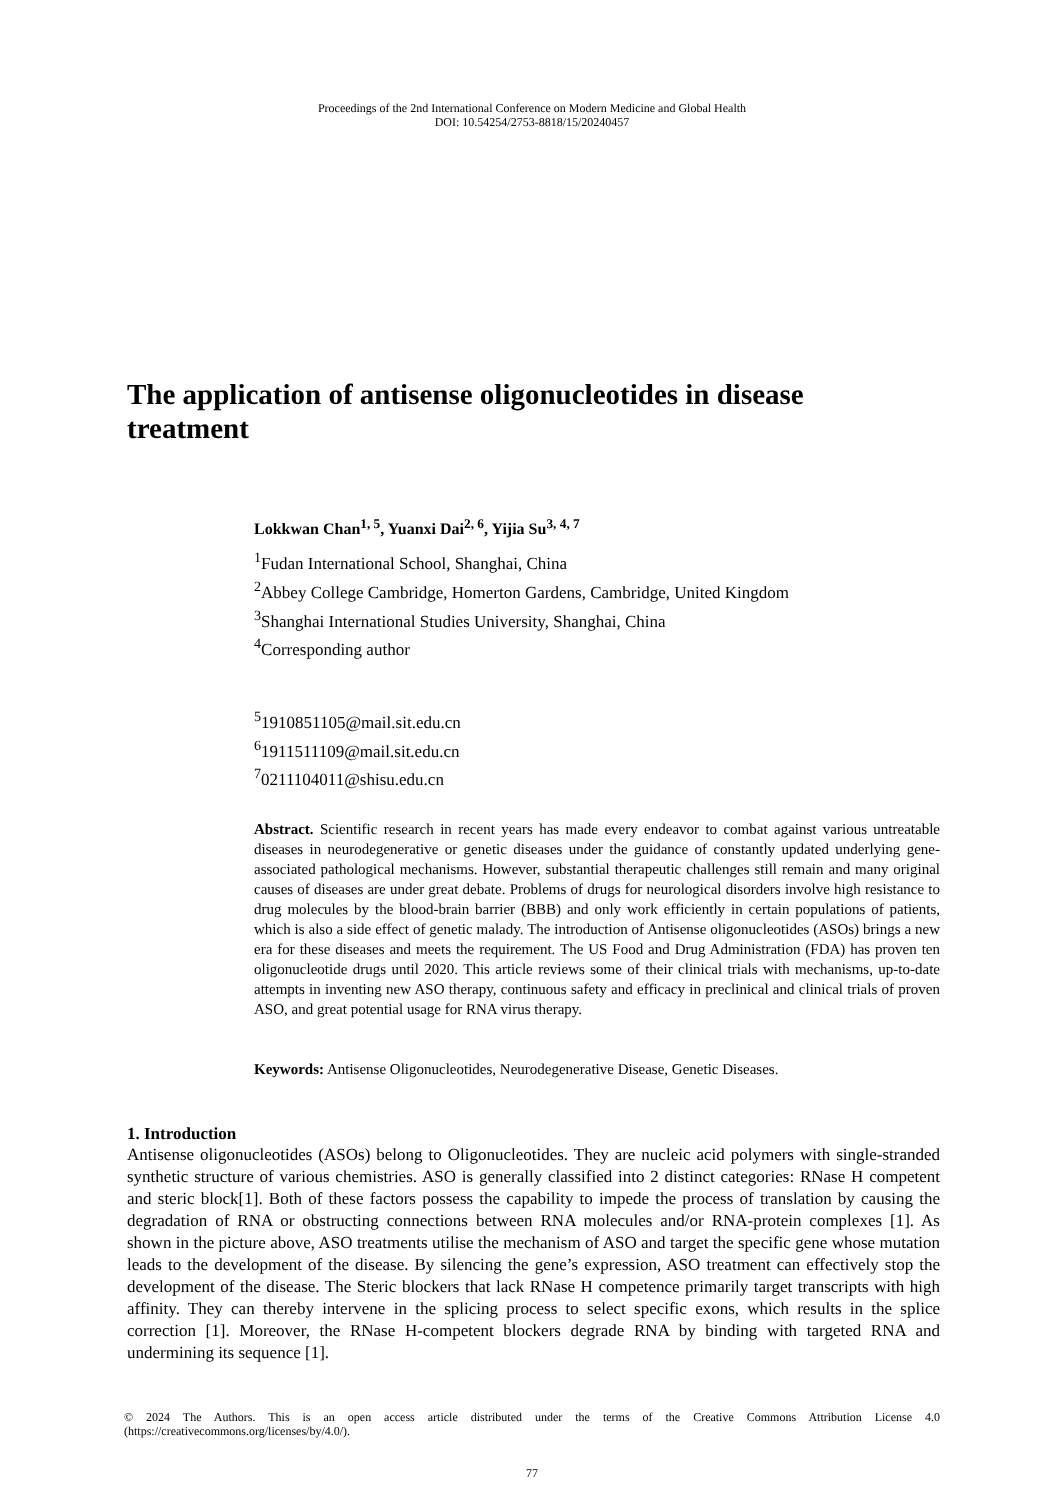Proceedings of the 2nd International Conference on Modern Medicine and Global Health
DOI: 10.54254/2753-8818/15/20240457
The application of antisense oligonucleotides in disease treatment
Lokkwan Chan<sup>1, 5</sup>, Yuanxi Dai<sup>2, 6</sup>, Yijia Su<sup>3, 4, 7</sup>
<sup>1</sup> Fudan International School, Shanghai, China
<sup>2</sup> Abbey College Cambridge, Homerton Gardens, Cambridge, United Kingdom
<sup>3</sup> Shanghai International Studies University, Shanghai, China
<sup>4</sup> Corresponding author
<sup>5</sup> 1910851105@mail.sit.edu.cn
<sup>6</sup> 1911511109@mail.sit.edu.cn
<sup>7</sup> 0211104011@shisu.edu.cn
Abstract. Scientific research in recent years has made every endeavor to combat against various untreatable diseases in neurodegenerative or genetic diseases under the guidance of constantly updated underlying gene-associated pathological mechanisms. However, substantial therapeutic challenges still remain and many original causes of diseases are under great debate. Problems of drugs for neurological disorders involve high resistance to drug molecules by the blood-brain barrier (BBB) and only work efficiently in certain populations of patients, which is also a side effect of genetic malady. The introduction of Antisense oligonucleotides (ASOs) brings a new era for these diseases and meets the requirement. The US Food and Drug Administration (FDA) has proven ten oligonucleotide drugs until 2020. This article reviews some of their clinical trials with mechanisms, up-to-date attempts in inventing new ASO therapy, continuous safety and efficacy in preclinical and clinical trials of proven ASO, and great potential usage for RNA virus therapy.
Keywords: Antisense Oligonucleotides, Neurodegenerative Disease, Genetic Diseases.
1. Introduction
Antisense oligonucleotides (ASOs) belong to Oligonucleotides. They are nucleic acid polymers with single-stranded synthetic structure of various chemistries. ASO is generally classified into 2 distinct categories: RNase H competent and steric block[1]. Both of these factors possess the capability to impede the process of translation by causing the degradation of RNA or obstructing connections between RNA molecules and/or RNA-protein complexes [1]. As shown in the picture above, ASO treatments utilise the mechanism of ASO and target the specific gene whose mutation leads to the development of the disease. By silencing the gene’s expression, ASO treatment can effectively stop the development of the disease. The Steric blockers that lack RNase H competence primarily target transcripts with high affinity. They can thereby intervene in the splicing process to select specific exons, which results in the splice correction [1]. Moreover, the RNase H-competent blockers degrade RNA by binding with targeted RNA and undermining its sequence [1].
© 2024 The Authors. This is an open access article distributed under the terms of the Creative Commons Attribution License 4.0 (https://creativecommons.org/licenses/by/4.0/).
77